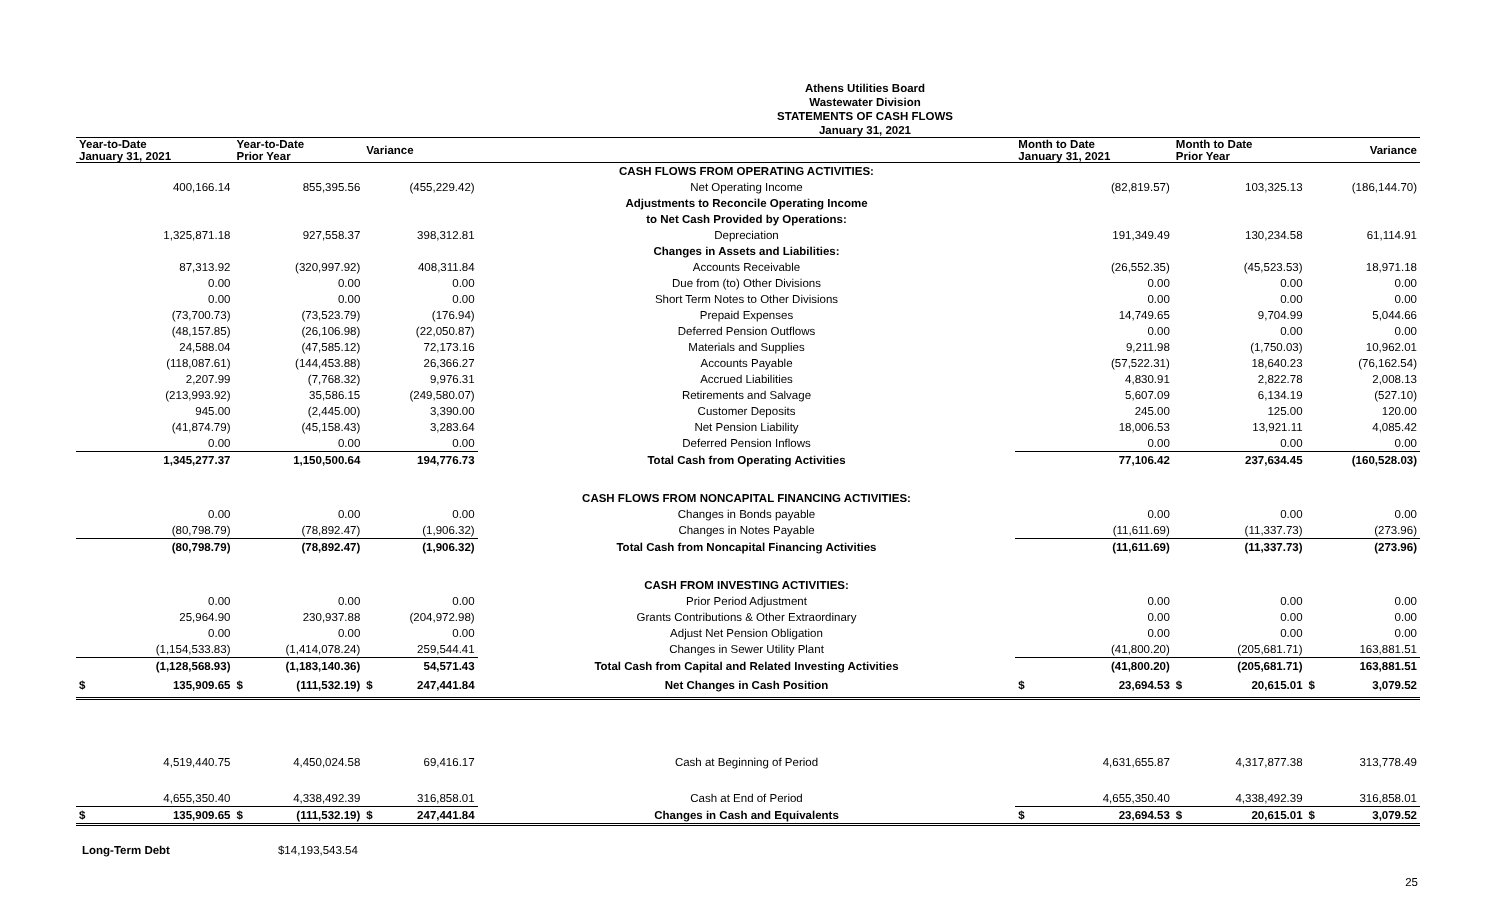Athens Utilities Board
Wastewater Division
STATEMENTS OF CASH FLOWS
January 31, 2021
| Year-to-Date January 31, 2021 | Year-to-Date Prior Year | Variance | | Month to Date January 31, 2021 | Month to Date Prior Year | Variance |
| --- | --- | --- | --- | --- | --- | --- |
| | | | CASH FLOWS FROM OPERATING ACTIVITIES: | | | |
| 400,166.14 | 855,395.56 | (455,229.42) | Net Operating Income | (82,819.57) | 103,325.13 | (186,144.70) |
| | | | Adjustments to Reconcile Operating Income | | | |
| | | | to Net Cash Provided by Operations: | | | |
| 1,325,871.18 | 927,558.37 | 398,312.81 | Depreciation | 191,349.49 | 130,234.58 | 61,114.91 |
| | | | Changes in Assets and Liabilities: | | | |
| 87,313.92 | (320,997.92) | 408,311.84 | Accounts Receivable | (26,552.35) | (45,523.53) | 18,971.18 |
| 0.00 | 0.00 | 0.00 | Due from (to) Other Divisions | 0.00 | 0.00 | 0.00 |
| 0.00 | 0.00 | 0.00 | Short Term Notes to Other Divisions | 0.00 | 0.00 | 0.00 |
| (73,700.73) | (73,523.79) | (176.94) | Prepaid Expenses | 14,749.65 | 9,704.99 | 5,044.66 |
| (48,157.85) | (26,106.98) | (22,050.87) | Deferred Pension Outflows | 0.00 | 0.00 | 0.00 |
| 24,588.04 | (47,585.12) | 72,173.16 | Materials and Supplies | 9,211.98 | (1,750.03) | 10,962.01 |
| (118,087.61) | (144,453.88) | 26,366.27 | Accounts Payable | (57,522.31) | 18,640.23 | (76,162.54) |
| 2,207.99 | (7,768.32) | 9,976.31 | Accrued Liabilities | 4,830.91 | 2,822.78 | 2,008.13 |
| (213,993.92) | 35,586.15 | (249,580.07) | Retirements and Salvage | 5,607.09 | 6,134.19 | (527.10) |
| 945.00 | (2,445.00) | 3,390.00 | Customer Deposits | 245.00 | 125.00 | 120.00 |
| (41,874.79) | (45,158.43) | 3,283.64 | Net Pension Liability | 18,006.53 | 13,921.11 | 4,085.42 |
| 0.00 | 0.00 | 0.00 | Deferred Pension Inflows | 0.00 | 0.00 | 0.00 |
| 1,345,277.37 | 1,150,500.64 | 194,776.73 | Total Cash from Operating Activities | 77,106.42 | 237,634.45 | (160,528.03) |
| | | | CASH FLOWS FROM NONCAPITAL FINANCING ACTIVITIES: | | | |
| 0.00 | 0.00 | 0.00 | Changes in Bonds payable | 0.00 | 0.00 | 0.00 |
| (80,798.79) | (78,892.47) | (1,906.32) | Changes in Notes Payable | (11,611.69) | (11,337.73) | (273.96) |
| (80,798.79) | (78,892.47) | (1,906.32) | Total Cash from Noncapital Financing Activities | (11,611.69) | (11,337.73) | (273.96) |
| | | | CASH FROM INVESTING ACTIVITIES: | | | |
| 0.00 | 0.00 | 0.00 | Prior Period Adjustment | 0.00 | 0.00 | 0.00 |
| 25,964.90 | 230,937.88 | (204,972.98) | Grants Contributions & Other Extraordinary | 0.00 | 0.00 | 0.00 |
| 0.00 | 0.00 | 0.00 | Adjust Net Pension Obligation | 0.00 | 0.00 | 0.00 |
| (1,154,533.83) | (1,414,078.24) | 259,544.41 | Changes in Sewer Utility Plant | (41,800.20) | (205,681.71) | 163,881.51 |
| (1,128,568.93) | (1,183,140.36) | 54,571.43 | Total Cash from Capital and Related Investing Activities | (41,800.20) | (205,681.71) | 163,881.51 |
| $ 135,909.65 | $ (111,532.19) | $ 247,441.84 | Net Changes in Cash Position | $ 23,694.53 | $ 20,615.01 | $ 3,079.52 |
| 4,519,440.75 | 4,450,024.58 | 69,416.17 | Cash at Beginning of Period | 4,631,655.87 | 4,317,877.38 | 313,778.49 |
| 4,655,350.40 | 4,338,492.39 | 316,858.01 | Cash at End of Period | 4,655,350.40 | 4,338,492.39 | 316,858.01 |
| $ 135,909.65 | $ (111,532.19) | $ 247,441.84 | Changes in Cash and Equivalents | $ 23,694.53 | $ 20,615.01 | $ 3,079.52 |
Long-Term Debt $14,193,543.54
25